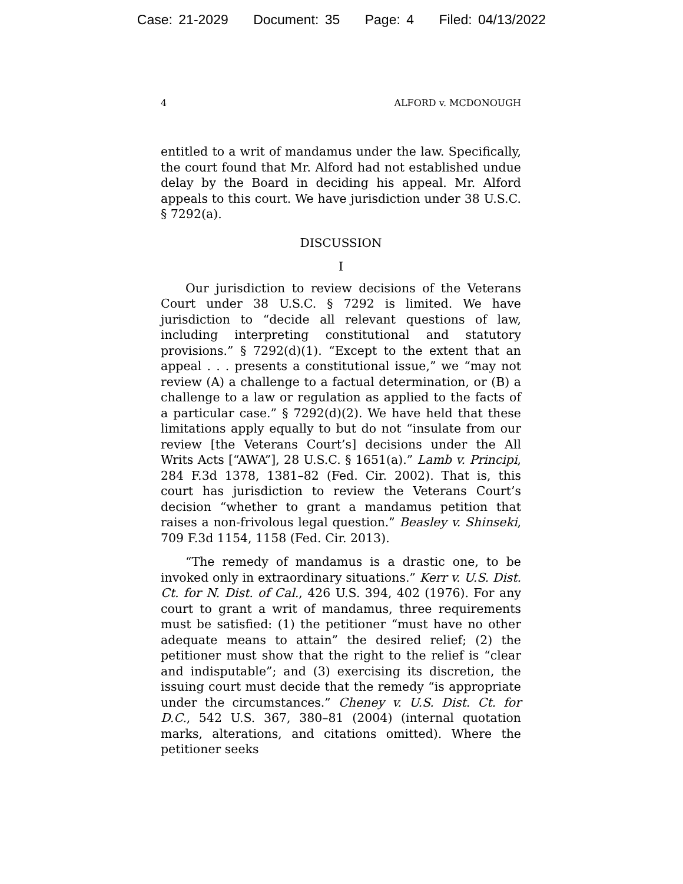Case: 21-2029 Document: 35 Page: 4 Filed: 04/13/2022
4 ALFORD v. MCDONOUGH
entitled to a writ of mandamus under the law. Specifically, the court found that Mr. Alford had not established undue delay by the Board in deciding his appeal. Mr. Alford appeals to this court. We have jurisdiction under 38 U.S.C. § 7292(a).
DISCUSSION
I
Our jurisdiction to review decisions of the Veterans Court under 38 U.S.C. § 7292 is limited. We have jurisdiction to “decide all relevant questions of law, including interpreting constitutional and statutory provisions.” § 7292(d)(1). “Except to the extent that an appeal . . . presents a constitutional issue,” we “may not review (A) a challenge to a factual determination, or (B) a challenge to a law or regulation as applied to the facts of a particular case.” § 7292(d)(2). We have held that these limitations apply equally to but do not “insulate from our review [the Veterans Court’s] decisions under the All Writs Acts [“AWA”], 28 U.S.C. § 1651(a).” Lamb v. Principi, 284 F.3d 1378, 1381–82 (Fed. Cir. 2002). That is, this court has jurisdiction to review the Veterans Court’s decision “whether to grant a mandamus petition that raises a non-frivolous legal question.” Beasley v. Shinseki, 709 F.3d 1154, 1158 (Fed. Cir. 2013).
“The remedy of mandamus is a drastic one, to be invoked only in extraordinary situations.” Kerr v. U.S. Dist. Ct. for N. Dist. of Cal., 426 U.S. 394, 402 (1976). For any court to grant a writ of mandamus, three requirements must be satisfied: (1) the petitioner “must have no other adequate means to attain” the desired relief; (2) the petitioner must show that the right to the relief is “clear and indisputable”; and (3) exercising its discretion, the issuing court must decide that the remedy “is appropriate under the circumstances.” Cheney v. U.S. Dist. Ct. for D.C., 542 U.S. 367, 380–81 (2004) (internal quotation marks, alterations, and citations omitted). Where the petitioner seeks